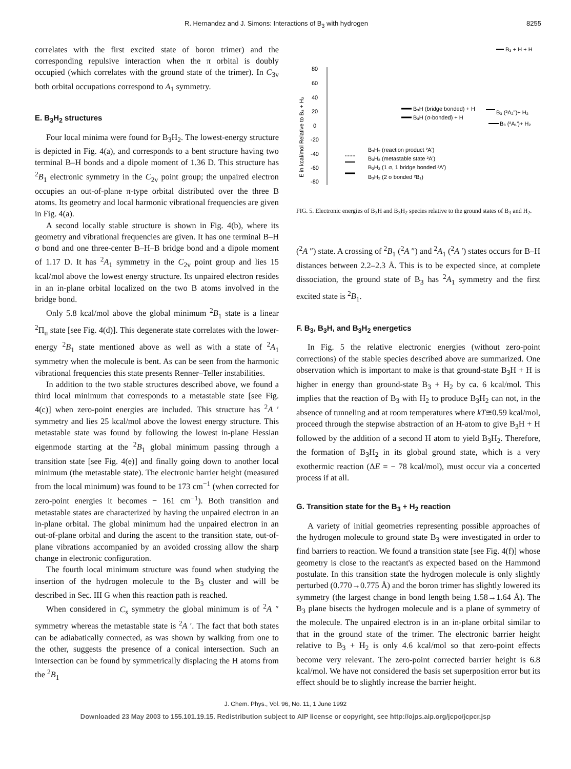R. Hernandez and J. Simons: Interactions of B<sub>3</sub> with hydrogen 8255
correlates with the first excited state of boron trimer) and the corresponding repulsive interaction when the π orbital is doubly occupied (which correlates with the ground state of the trimer). In C<sub>3v</sub> both orbital occupations correspond to A<sub>1</sub> symmetry.
E. B<sub>3</sub>H<sub>2</sub> structures
Four local minima were found for B<sub>3</sub>H<sub>2</sub>. The lowest-energy structure is depicted in Fig. 4(a), and corresponds to a bent structure having two terminal B–H bonds and a dipole moment of 1.36 D. This structure has <sup>2</sup>B<sub>1</sub> electronic symmetry in the C<sub>2v</sub> point group; the unpaired electron occupies an out-of-plane π-type orbital distributed over the three B atoms. Its geometry and local harmonic vibrational frequencies are given in Fig. 4(a).
A second locally stable structure is shown in Fig. 4(b), where its geometry and vibrational frequencies are given. It has one terminal B–H σ bond and one three-center B–H–B bridge bond and a dipole moment of 1.17 D. It has <sup>2</sup>A<sub>1</sub> symmetry in the C<sub>2v</sub> point group and lies 15 kcal/mol above the lowest energy structure. Its unpaired electron resides in an in-plane orbital localized on the two B atoms involved in the bridge bond.
Only 5.8 kcal/mol above the global minimum <sup>2</sup>B<sub>1</sub> state is a linear <sup>2</sup>Π<sub>u</sub> state [see Fig. 4(d)]. This degenerate state correlates with the lower-energy <sup>2</sup>B<sub>1</sub> state mentioned above as well as with a state of <sup>2</sup>A<sub>1</sub> symmetry when the molecule is bent. As can be seen from the harmonic vibrational frequencies this state presents Renner–Teller instabilities.
In addition to the two stable structures described above, we found a third local minimum that corresponds to a metastable state [see Fig. 4(c)] when zero-point energies are included. This structure has <sup>2</sup>A ′ symmetry and lies 25 kcal/mol above the lowest energy structure. This metastable state was found by following the lowest in-plane Hessian eigenmode starting at the <sup>2</sup>B<sub>1</sub> global minimum passing through a transition state [see Fig. 4(e)] and finally going down to another local minimum (the metastable state). The electronic barrier height (measured from the local minimum) was found to be 173 cm<sup>−1</sup> (when corrected for zero-point energies it becomes − 161 cm<sup>−1</sup>). Both transition and metastable states are characterized by having the unpaired electron in an in-plane orbital. The global minimum had the unpaired electron in an out-of-plane orbital and during the ascent to the transition state, out-of-plane vibrations accompanied by an avoided crossing allow the sharp change in electronic configuration.
The fourth local minimum structure was found when studying the insertion of the hydrogen molecule to the B<sub>3</sub> cluster and will be described in Sec. III G when this reaction path is reached.
When considered in C<sub>s</sub> symmetry the global minimum is of <sup>2</sup>A ″ symmetry whereas the metastable state is <sup>2</sup>A ′. The fact that both states can be adiabatically connected, as was shown by walking from one to the other, suggests the presence of a conical intersection. Such an intersection can be found by symmetrically displacing the H atoms from the <sup>2</sup>B<sub>1</sub>
B₃ + H + H
80
60
40
20
0
-20
-40
-60
-80
E in kcal/mol Relative to B₃ + H₂
B₃H (bridge bonded) + H
B₃H (σ-bonded) + H
B₃ (²A₂")+ H₂
B₃ (²A₁')+ H₂
B₃H₂ (reaction product ²A')
B₃H₂ (metastable state ²A')
B₃H₂ (1 σ, 1 bridge bonded ²A')
B₃H₂ (2 σ bonded ²B₁)
FIG. 5. Electronic energies of B<sub>3</sub>H and B<sub>3</sub>H<sub>2</sub> species relative to the ground states of B<sub>3</sub> and H<sub>2</sub>.
(<sup>2</sup>A ″) state. A crossing of <sup>2</sup>B<sub>1</sub> (<sup>2</sup>A ″) and <sup>2</sup>A<sub>1</sub> (<sup>2</sup>A ′) states occurs for B–H distances between 2.2–2.3 Å. This is to be expected since, at complete dissociation, the ground state of B<sub>3</sub> has <sup>2</sup>A<sub>1</sub> symmetry and the first excited state is <sup>2</sup>B<sub>1</sub>.
F. B<sub>3</sub>, B<sub>3</sub>H, and B<sub>3</sub>H<sub>2</sub> energetics
In Fig. 5 the relative electronic energies (without zero-point corrections) of the stable species described above are summarized. One observation which is important to make is that ground-state B<sub>3</sub>H + H is higher in energy than ground-state B<sub>3</sub> + H<sub>2</sub> by ca. 6 kcal/mol. This implies that the reaction of B<sub>3</sub> with H<sub>2</sub> to produce B<sub>3</sub>H<sub>2</sub> can not, in the absence of tunneling and at room temperatures where kT≅0.59 kcal/mol, proceed through the stepwise abstraction of an H-atom to give B<sub>3</sub>H + H followed by the addition of a second H atom to yield B<sub>3</sub>H<sub>2</sub>. Therefore, the formation of B<sub>3</sub>H<sub>2</sub> in its global ground state, which is a very exothermic reaction (ΔE = − 78 kcal/mol), must occur via a concerted process if at all.
G. Transition state for the B<sub>3</sub> + H<sub>2</sub> reaction
A variety of initial geometries representing possible approaches of the hydrogen molecule to ground state B<sub>3</sub> were investigated in order to find barriers to reaction. We found a transition state [see Fig. 4(f)] whose geometry is close to the reactant's as expected based on the Hammond postulate. In this transition state the hydrogen molecule is only slightly perturbed (0.770→0.775 Å) and the boron trimer has slightly lowered its symmetry (the largest change in bond length being 1.58→1.64 Å). The B<sub>3</sub> plane bisects the hydrogen molecule and is a plane of symmetry of the molecule. The unpaired electron is in an in-plane orbital similar to that in the ground state of the trimer. The electronic barrier height relative to B<sub>3</sub> + H<sub>2</sub> is only 4.6 kcal/mol so that zero-point effects become very relevant. The zero-point corrected barrier height is 6.8 kcal/mol. We have not considered the basis set superposition error but its effect should be to slightly increase the barrier height.
J. Chem. Phys., Vol. 96, No. 11, 1 June 1992
Downloaded 23 May 2003 to 155.101.19.15. Redistribution subject to AIP license or copyright, see http://ojps.aip.org/jcpo/jcpcr.jsp